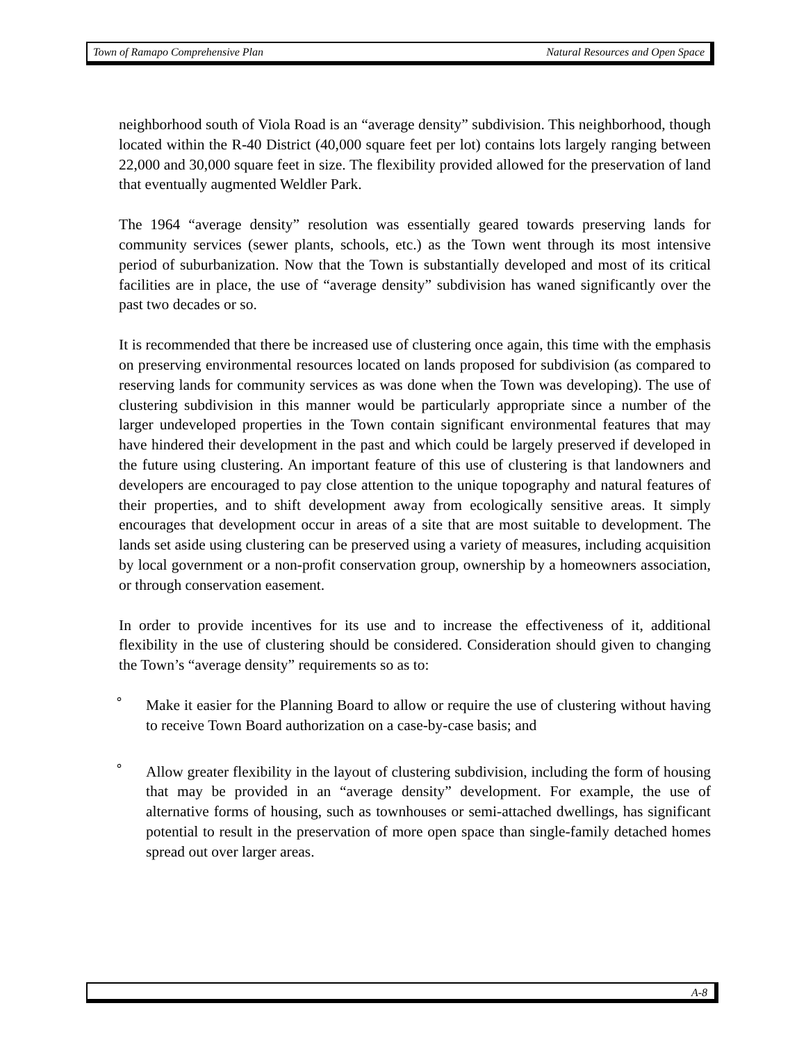Town of Ramapo Comprehensive Plan Natural Resources and Open Space
neighborhood south of Viola Road is an “average density” subdivision. This neighborhood, though located within the R-40 District (40,000 square feet per lot) contains lots largely ranging between 22,000 and 30,000 square feet in size. The flexibility provided allowed for the preservation of land that eventually augmented Weldler Park.
The 1964 “average density” resolution was essentially geared towards preserving lands for community services (sewer plants, schools, etc.) as the Town went through its most intensive period of suburbanization. Now that the Town is substantially developed and most of its critical facilities are in place, the use of “average density” subdivision has waned significantly over the past two decades or so.
It is recommended that there be increased use of clustering once again, this time with the emphasis on preserving environmental resources located on lands proposed for subdivision (as compared to reserving lands for community services as was done when the Town was developing). The use of clustering subdivision in this manner would be particularly appropriate since a number of the larger undeveloped properties in the Town contain significant environmental features that may have hindered their development in the past and which could be largely preserved if developed in the future using clustering. An important feature of this use of clustering is that landowners and developers are encouraged to pay close attention to the unique topography and natural features of their properties, and to shift development away from ecologically sensitive areas. It simply encourages that development occur in areas of a site that are most suitable to development. The lands set aside using clustering can be preserved using a variety of measures, including acquisition by local government or a non-profit conservation group, ownership by a homeowners association, or through conservation easement.
In order to provide incentives for its use and to increase the effectiveness of it, additional flexibility in the use of clustering should be considered. Consideration should given to changing the Town’s “average density” requirements so as to:
°
Make it easier for the Planning Board to allow or require the use of clustering without having to receive Town Board authorization on a case-by-case basis; and
°
Allow greater flexibility in the layout of clustering subdivision, including the form of housing that may be provided in an “average density” development. For example, the use of alternative forms of housing, such as townhouses or semi-attached dwellings, has significant potential to result in the preservation of more open space than single-family detached homes spread out over larger areas.
A-8